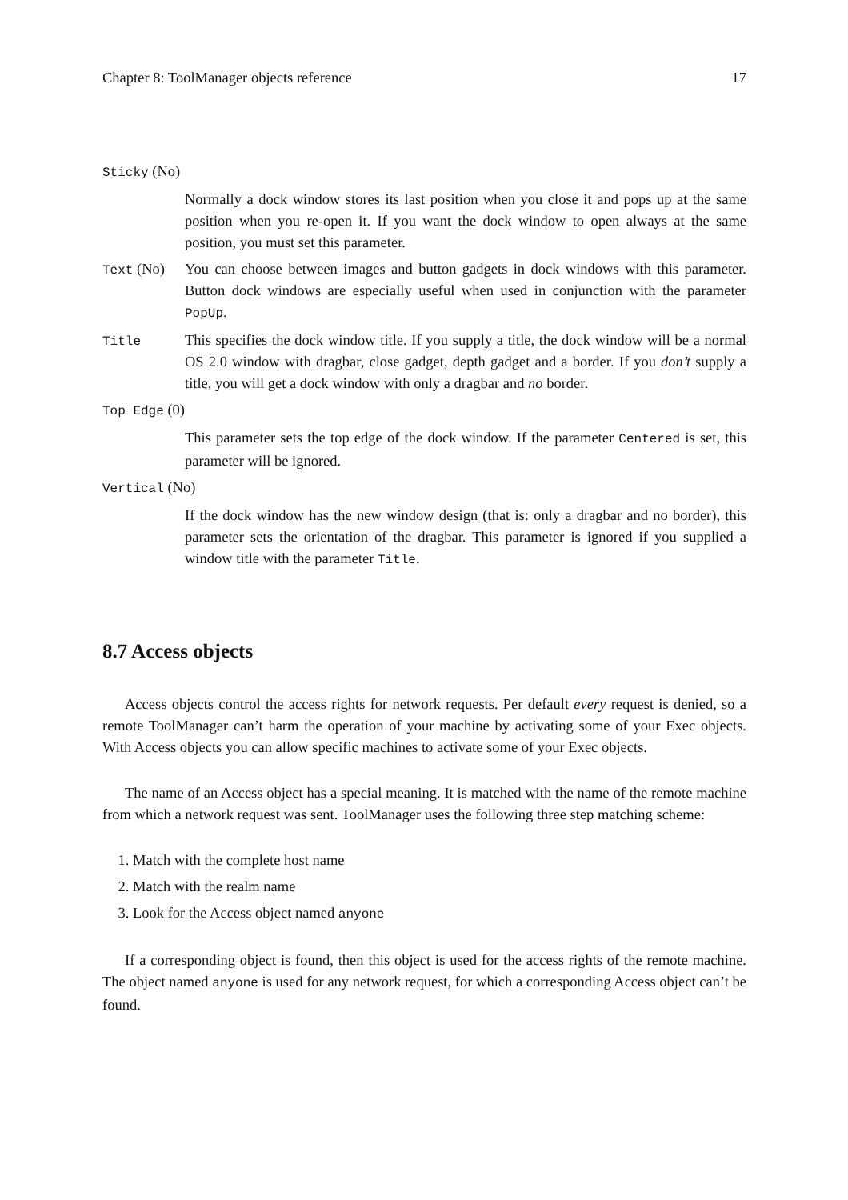Chapter 8: ToolManager objects reference 17
Sticky (No)
Normally a dock window stores its last position when you close it and pops up at the same position when you re-open it. If you want the dock window to open always at the same position, you must set this parameter.
Text (No) You can choose between images and button gadgets in dock windows with this parameter. Button dock windows are especially useful when used in conjunction with the parameter PopUp.
Title
This specifies the dock window title. If you supply a title, the dock window will be a normal OS 2.0 window with dragbar, close gadget, depth gadget and a border. If you don’t supply a title, you will get a dock window with only a dragbar and no border.
Top Edge (0)
This parameter sets the top edge of the dock window. If the parameter Centered is set, this parameter will be ignored.
Vertical (No)
If the dock window has the new window design (that is: only a dragbar and no border), this parameter sets the orientation of the dragbar. This parameter is ignored if you supplied a window title with the parameter Title.
8.7 Access objects
Access objects control the access rights for network requests. Per default every request is denied, so a remote ToolManager can’t harm the operation of your machine by activating some of your Exec objects. With Access objects you can allow specific machines to activate some of your Exec objects.
The name of an Access object has a special meaning. It is matched with the name of the remote machine from which a network request was sent. ToolManager uses the following three step matching scheme:
1. Match with the complete host name
2. Match with the realm name
3. Look for the Access object named anyone
If a corresponding object is found, then this object is used for the access rights of the remote machine. The object named anyone is used for any network request, for which a corresponding Access object can’t be found.